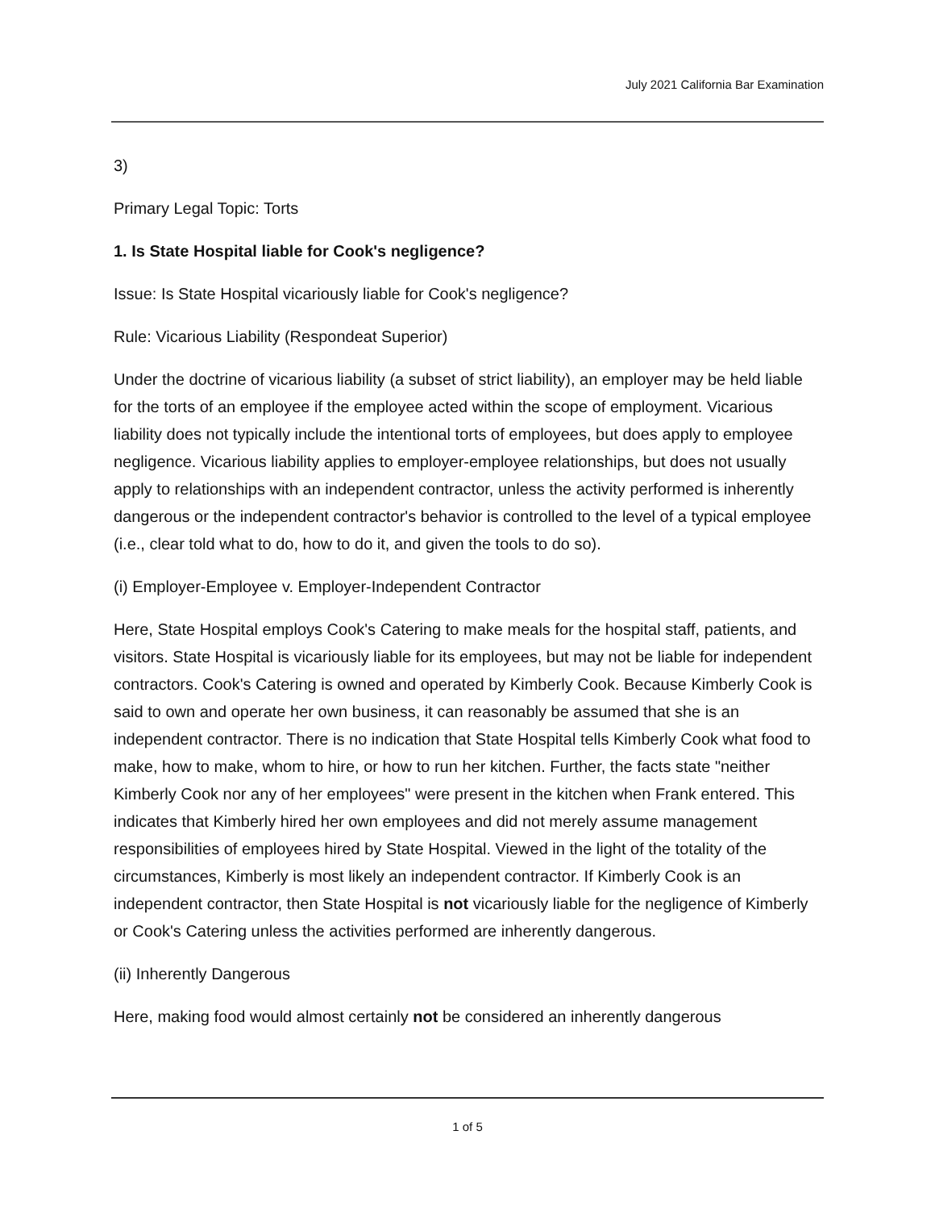July 2021 California Bar Examination
3)
Primary Legal Topic: Torts
1. Is State Hospital liable for Cook's negligence?
Issue: Is State Hospital vicariously liable for Cook's negligence?
Rule: Vicarious Liability (Respondeat Superior)
Under the doctrine of vicarious liability (a subset of strict liability), an employer may be held liable for the torts of an employee if the employee acted within the scope of employment. Vicarious liability does not typically include the intentional torts of employees, but does apply to employee negligence. Vicarious liability applies to employer-employee relationships, but does not usually apply to relationships with an independent contractor, unless the activity performed is inherently dangerous or the independent contractor's behavior is controlled to the level of a typical employee (i.e., clear told what to do, how to do it, and given the tools to do so).
(i) Employer-Employee v. Employer-Independent Contractor
Here, State Hospital employs Cook's Catering to make meals for the hospital staff, patients, and visitors. State Hospital is vicariously liable for its employees, but may not be liable for independent contractors. Cook's Catering is owned and operated by Kimberly Cook. Because Kimberly Cook is said to own and operate her own business, it can reasonably be assumed that she is an independent contractor. There is no indication that State Hospital tells Kimberly Cook what food to make, how to make, whom to hire, or how to run her kitchen. Further, the facts state "neither Kimberly Cook nor any of her employees" were present in the kitchen when Frank entered. This indicates that Kimberly hired her own employees and did not merely assume management responsibilities of employees hired by State Hospital. Viewed in the light of the totality of the circumstances, Kimberly is most likely an independent contractor. If Kimberly Cook is an independent contractor, then State Hospital is not vicariously liable for the negligence of Kimberly or Cook's Catering unless the activities performed are inherently dangerous.
(ii) Inherently Dangerous
Here, making food would almost certainly not be considered an inherently dangerous
1 of 5